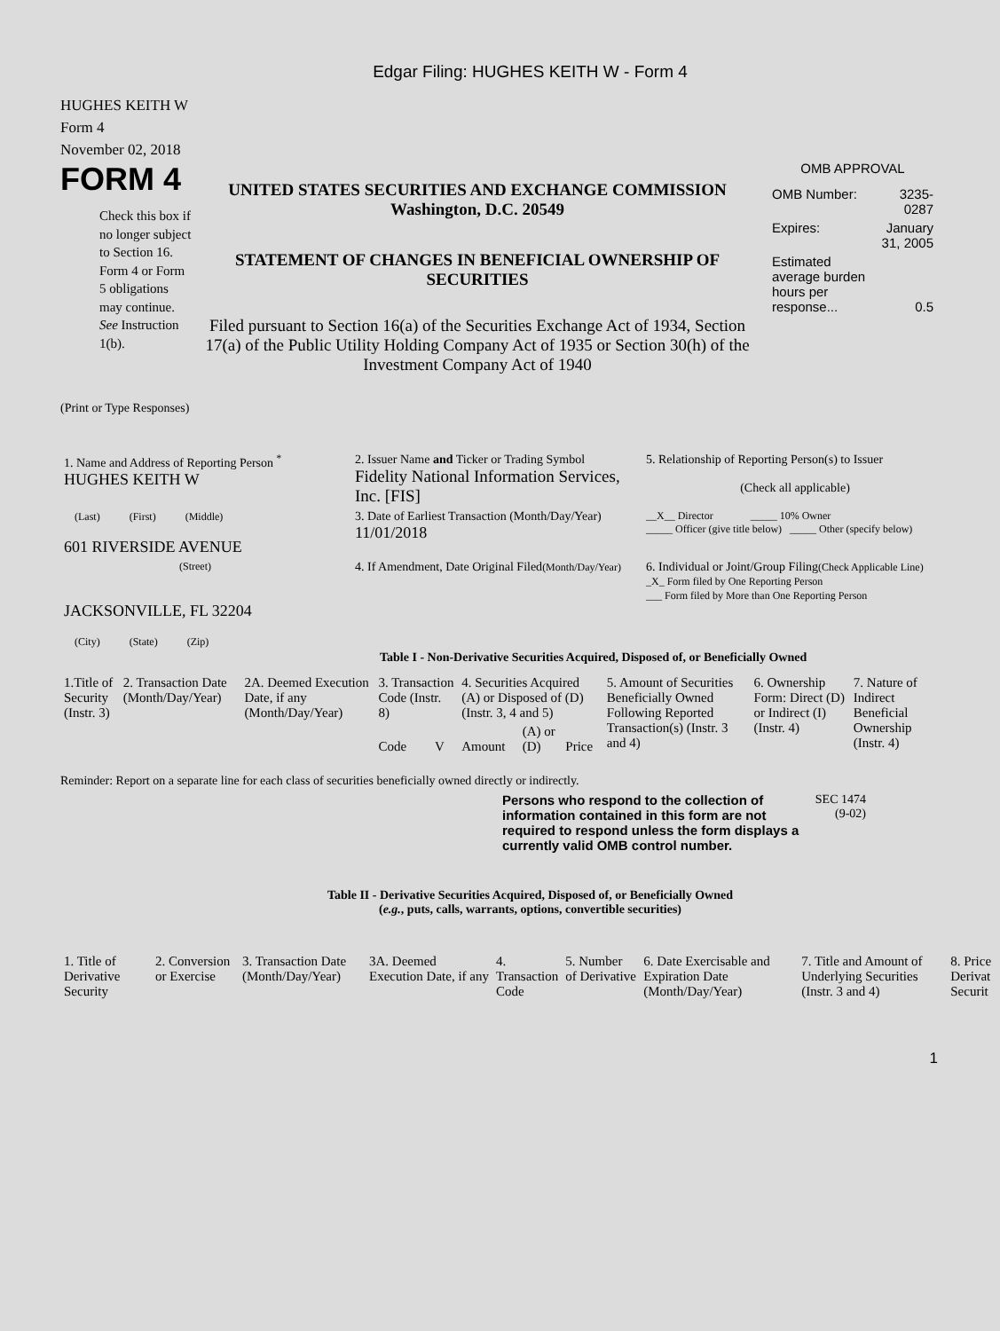Edgar Filing: HUGHES KEITH W - Form 4
HUGHES KEITH W
Form 4
November 02, 2018
FORM 4
Check this box if no longer subject to Section 16. Form 4 or Form 5 obligations may continue. See Instruction 1(b).
UNITED STATES SECURITIES AND EXCHANGE COMMISSION
Washington, D.C. 20549
STATEMENT OF CHANGES IN BENEFICIAL OWNERSHIP OF SECURITIES
Filed pursuant to Section 16(a) of the Securities Exchange Act of 1934, Section 17(a) of the Public Utility Holding Company Act of 1935 or Section 30(h) of the Investment Company Act of 1940
OMB APPROVAL
| OMB Number: | 3235-0287 |
| Expires: | January 31, 2005 |
| Estimated average burden hours per response... | 0.5 |
(Print or Type Responses)
| 1. Name and Address of Reporting Person <sup>*</sup> HUGHES KEITH W | 2. Issuer Name and Ticker or Trading Symbol Fidelity National Information Services, Inc. [FIS] | 5. Relationship of Reporting Person(s) to Issuer (Check all applicable) |
| (Last) (First) (Middle) 601 RIVERSIDE AVENUE | 3. Date of Earliest Transaction (Month/Day/Year) 11/01/2018 | __X__ Director _____ 10% Owner _____ Officer (give title below) _____ Other (specify below) |
| (Street) JACKSONVILLE, FL 32204 (City) (State) (Zip) | 4. If Amendment, Date Original Filed (Month/Day/Year) | 6. Individual or Joint/Group Filing (Check Applicable Line) _X_ Form filed by One Reporting Person ___ Form filed by More than One Reporting Person |
Table I - Non-Derivative Securities Acquired, Disposed of, or Beneficially Owned
| 1.Title of Security (Instr. 3) | 2. Transaction Date (Month/Day/Year) | 2A. Deemed Execution Date, if any (Month/Day/Year) | 3. Transaction Code (Instr. 8) | | 4. Securities Acquired (A) or Disposed of (D) (Instr. 3, 4 and 5) | | | 5. Amount of Securities Beneficially Owned Following Reported Transaction(s) (Instr. 3 and 4) | 6. Ownership Form: Direct (D) or Indirect (I) (Instr. 4) | 7. Nature of Indirect Beneficial Ownership (Instr. 4) |
| --- | --- | --- | --- | --- | --- | --- | --- | --- | --- | --- |
| | | | Code | V | Amount | (A) or (D) | Price | | | |
Reminder: Report on a separate line for each class of securities beneficially owned directly or indirectly.
Persons who respond to the collection of information contained in this form are not required to respond unless the form displays a currently valid OMB control number.
SEC 1474 (9-02)
Table II - Derivative Securities Acquired, Disposed of, or Beneficially Owned
(e.g., puts, calls, warrants, options, convertible securities)
| 1. Title of Derivative Security | 2. Conversion or Exercise | 3. Transaction Date (Month/Day/Year) | 3A. Deemed Execution Date, if any | 4. Transaction Code | 5. Number of Derivative | 6. Date Exercisable and Expiration Date (Month/Day/Year) | 7. Title and Amount of Underlying Securities (Instr. 3 and 4) | 8. Price Derivat Securit |
| --- | --- | --- | --- | --- | --- | --- | --- | --- |
1